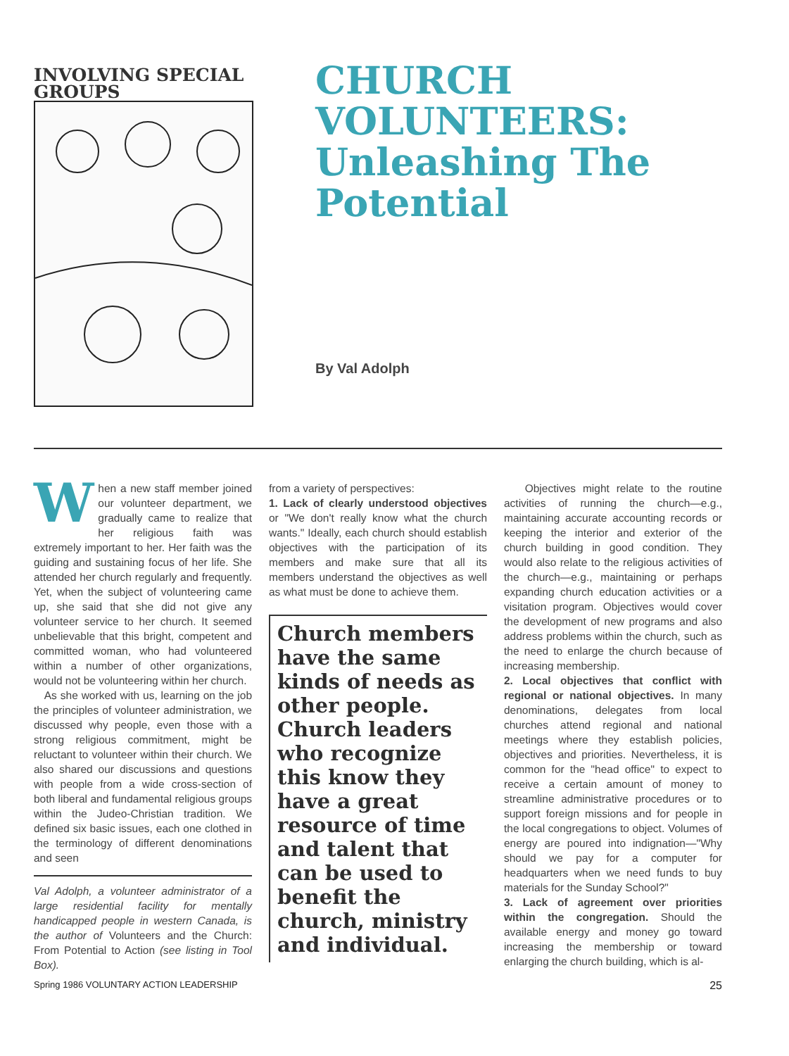INVOLVING SPECIAL GROUPS
CHURCH
VOLUNTEERS:
Unleashing The
Potential
By Val Adolph
When a new staff member joined our volunteer department, we gradually came to realize that her religious faith was extremely important to her. Her faith was the guiding and sustaining focus of her life. She attended her church regularly and frequently. Yet, when the subject of volunteering came up, she said that she did not give any volunteer service to her church. It seemed unbelievable that this bright, competent and committed woman, who had volunteered within a number of other organizations, would not be volunteering within her church.
As she worked with us, learning on the job the principles of volunteer administration, we discussed why people, even those with a strong religious commitment, might be reluctant to volunteer within their church. We also shared our discussions and questions with people from a wide cross-section of both liberal and fundamental religious groups within the Judeo-Christian tradition. We defined six basic issues, each one clothed in the terminology of different denominations and seen
Val Adolph, a volunteer administrator of a large residential facility for mentally handicapped people in western Canada, is the author of Volunteers and the Church: From Potential to Action (see listing in Tool Box).
from a variety of perspectives:
1. Lack of clearly understood objectives or "We don't really know what the church wants." Ideally, each church should establish objectives with the participation of its members and make sure that all its members understand the objectives as well as what must be done to achieve them.
Church members have the same kinds of needs as other people. Church leaders who recognize this know they have a great resource of time and talent that can be used to benefit the church, ministry and individual.
Objectives might relate to the routine activities of running the church—e.g., maintaining accurate accounting records or keeping the interior and exterior of the church building in good condition. They would also relate to the religious activities of the church—e.g., maintaining or perhaps expanding church education activities or a visitation program. Objectives would cover the development of new programs and also address problems within the church, such as the need to enlarge the church because of increasing membership.
2. Local objectives that conflict with regional or national objectives. In many denominations, delegates from local churches attend regional and national meetings where they establish policies, objectives and priorities. Nevertheless, it is common for the "head office" to expect to receive a certain amount of money to streamline administrative procedures or to support foreign missions and for people in the local congregations to object. Volumes of energy are poured into indignation—"Why should we pay for a computer for headquarters when we need funds to buy materials for the Sunday School?"
3. Lack of agreement over priorities within the congregation. Should the available energy and money go toward increasing the membership or toward enlarging the church building, which is al-
Spring 1986 VOLUNTARY ACTION LEADERSHIP 25